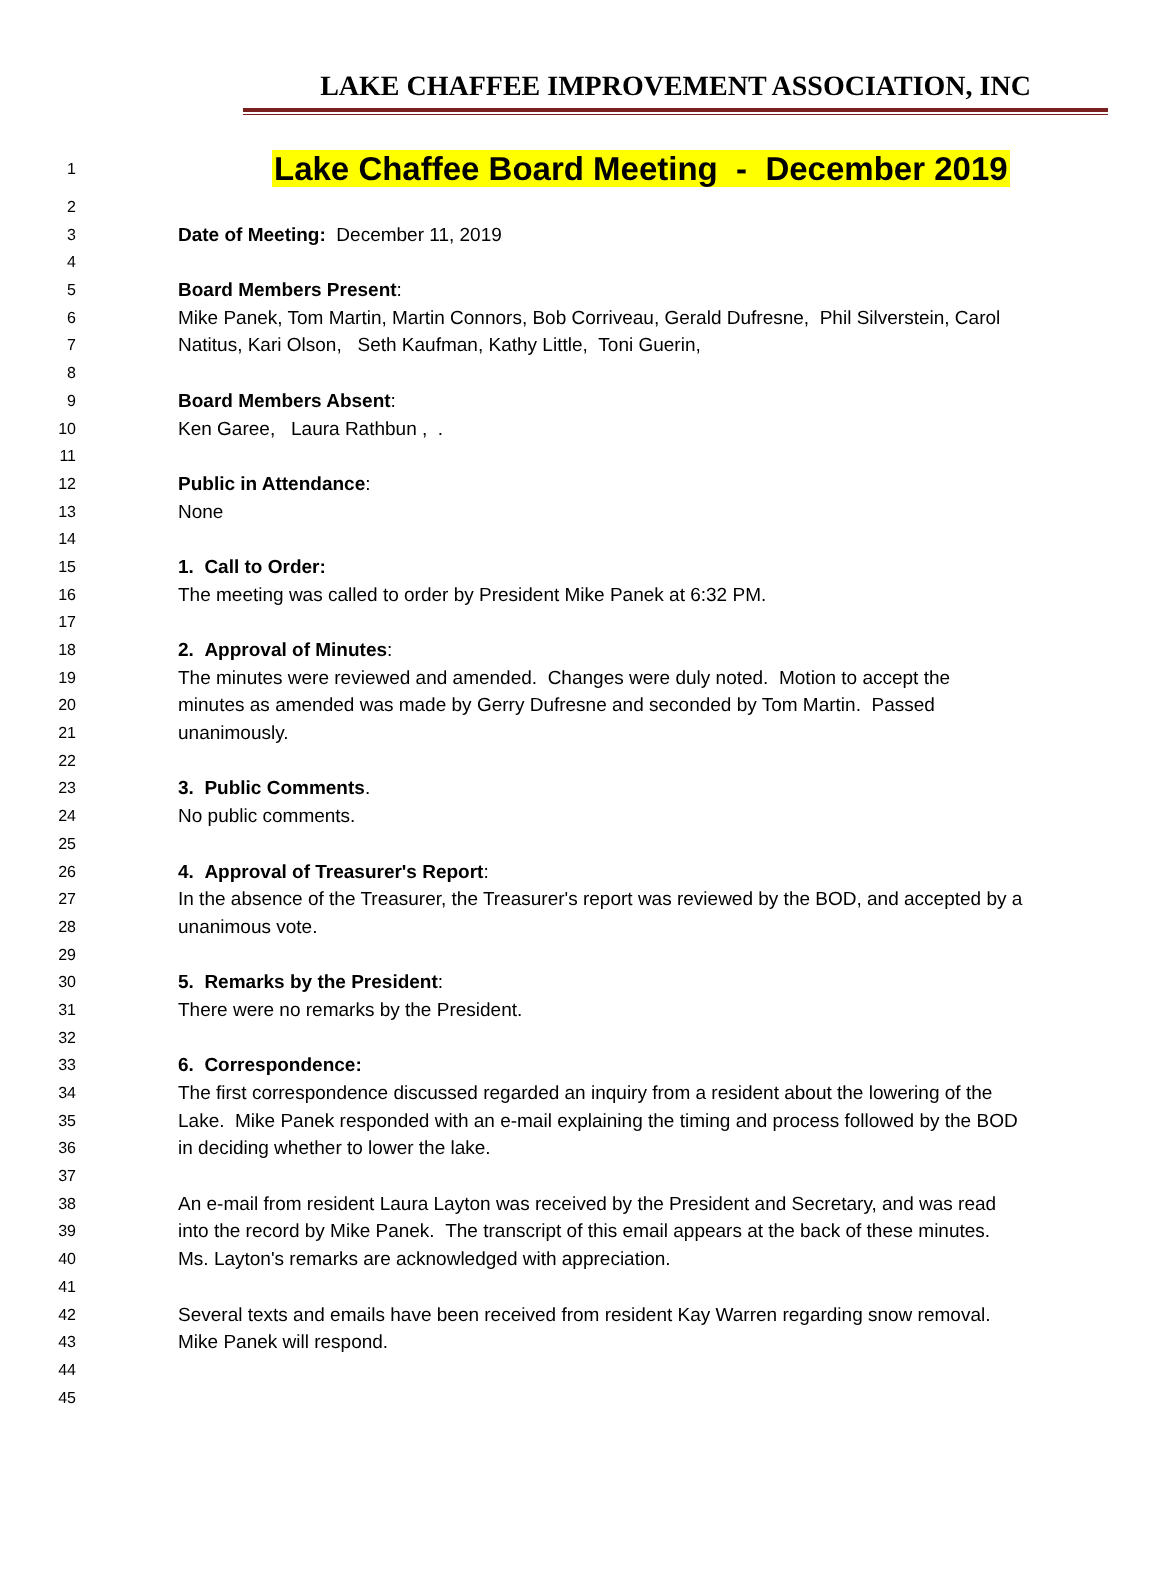LAKE CHAFFEE IMPROVEMENT ASSOCIATION, INC
1 Lake Chaffee Board Meeting - December 2019
2
3 Date of Meeting: December 11, 2019
4
5 Board Members Present:
6 Mike Panek, Tom Martin, Martin Connors, Bob Corriveau, Gerald Dufresne, Phil Silverstein, Carol
7 Natitus, Kari Olson, Seth Kaufman, Kathy Little, Toni Guerin,
8
9 Board Members Absent:
10 Ken Garee, Laura Rathbun , .
11
12 Public in Attendance:
13 None
14
15 1. Call to Order:
16 The meeting was called to order by President Mike Panek at 6:32 PM.
17
18 2. Approval of Minutes:
19 The minutes were reviewed and amended. Changes were duly noted. Motion to accept the
20 minutes as amended was made by Gerry Dufresne and seconded by Tom Martin. Passed
21 unanimously.
22
23 3. Public Comments.
24 No public comments.
25
26 4. Approval of Treasurer's Report:
27 In the absence of the Treasurer, the Treasurer's report was reviewed by the BOD, and accepted by a
28 unanimous vote.
29
30 5. Remarks by the President:
31 There were no remarks by the President.
32
33 6. Correspondence:
34 The first correspondence discussed regarded an inquiry from a resident about the lowering of the
35 Lake. Mike Panek responded with an e-mail explaining the timing and process followed by the BOD
36 in deciding whether to lower the lake.
37
38 An e-mail from resident Laura Layton was received by the President and Secretary, and was read
39 into the record by Mike Panek. The transcript of this email appears at the back of these minutes.
40 Ms. Layton's remarks are acknowledged with appreciation.
41
42 Several texts and emails have been received from resident Kay Warren regarding snow removal.
43 Mike Panek will respond.
44
45